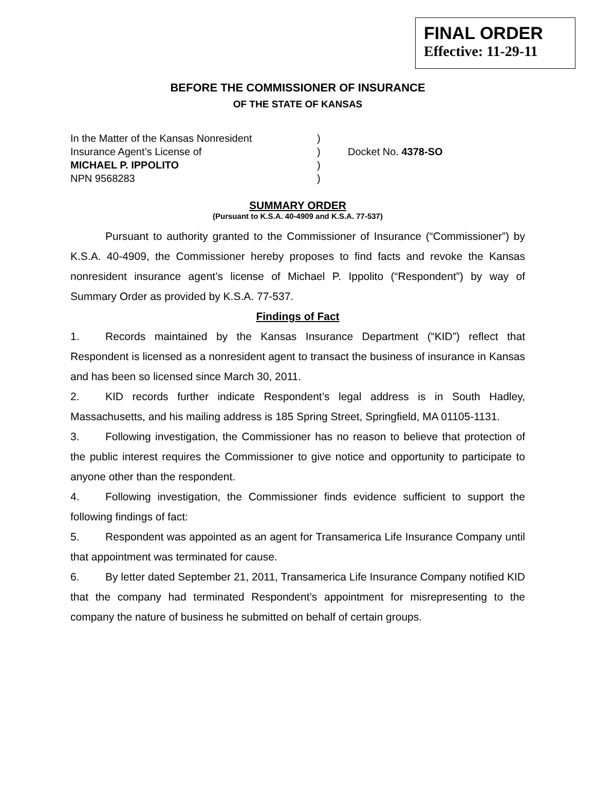FINAL ORDER
Effective: 11-29-11
BEFORE THE COMMISSIONER OF INSURANCE
OF THE STATE OF KANSAS
In the Matter of the Kansas Nonresident
)
Insurance Agent’s License of
)
Docket No. 4378-SO
MICHAEL P. IPPOLITO
)
NPN 9568283
)
SUMMARY ORDER
(Pursuant to K.S.A. 40-4909 and K.S.A. 77-537)
Pursuant to authority granted to the Commissioner of Insurance (“Commissioner”) by K.S.A. 40-4909, the Commissioner hereby proposes to find facts and revoke the Kansas nonresident insurance agent’s license of Michael P. Ippolito (“Respondent”) by way of Summary Order as provided by K.S.A. 77-537.
Findings of Fact
1. Records maintained by the Kansas Insurance Department (“KID”) reflect that Respondent is licensed as a nonresident agent to transact the business of insurance in Kansas and has been so licensed since March 30, 2011.
2. KID records further indicate Respondent’s legal address is in South Hadley, Massachusetts, and his mailing address is 185 Spring Street, Springfield, MA 01105-1131.
3. Following investigation, the Commissioner has no reason to believe that protection of the public interest requires the Commissioner to give notice and opportunity to participate to anyone other than the respondent.
4. Following investigation, the Commissioner finds evidence sufficient to support the following findings of fact:
5. Respondent was appointed as an agent for Transamerica Life Insurance Company until that appointment was terminated for cause.
6. By letter dated September 21, 2011, Transamerica Life Insurance Company notified KID that the company had terminated Respondent’s appointment for misrepresenting to the company the nature of business he submitted on behalf of certain groups.